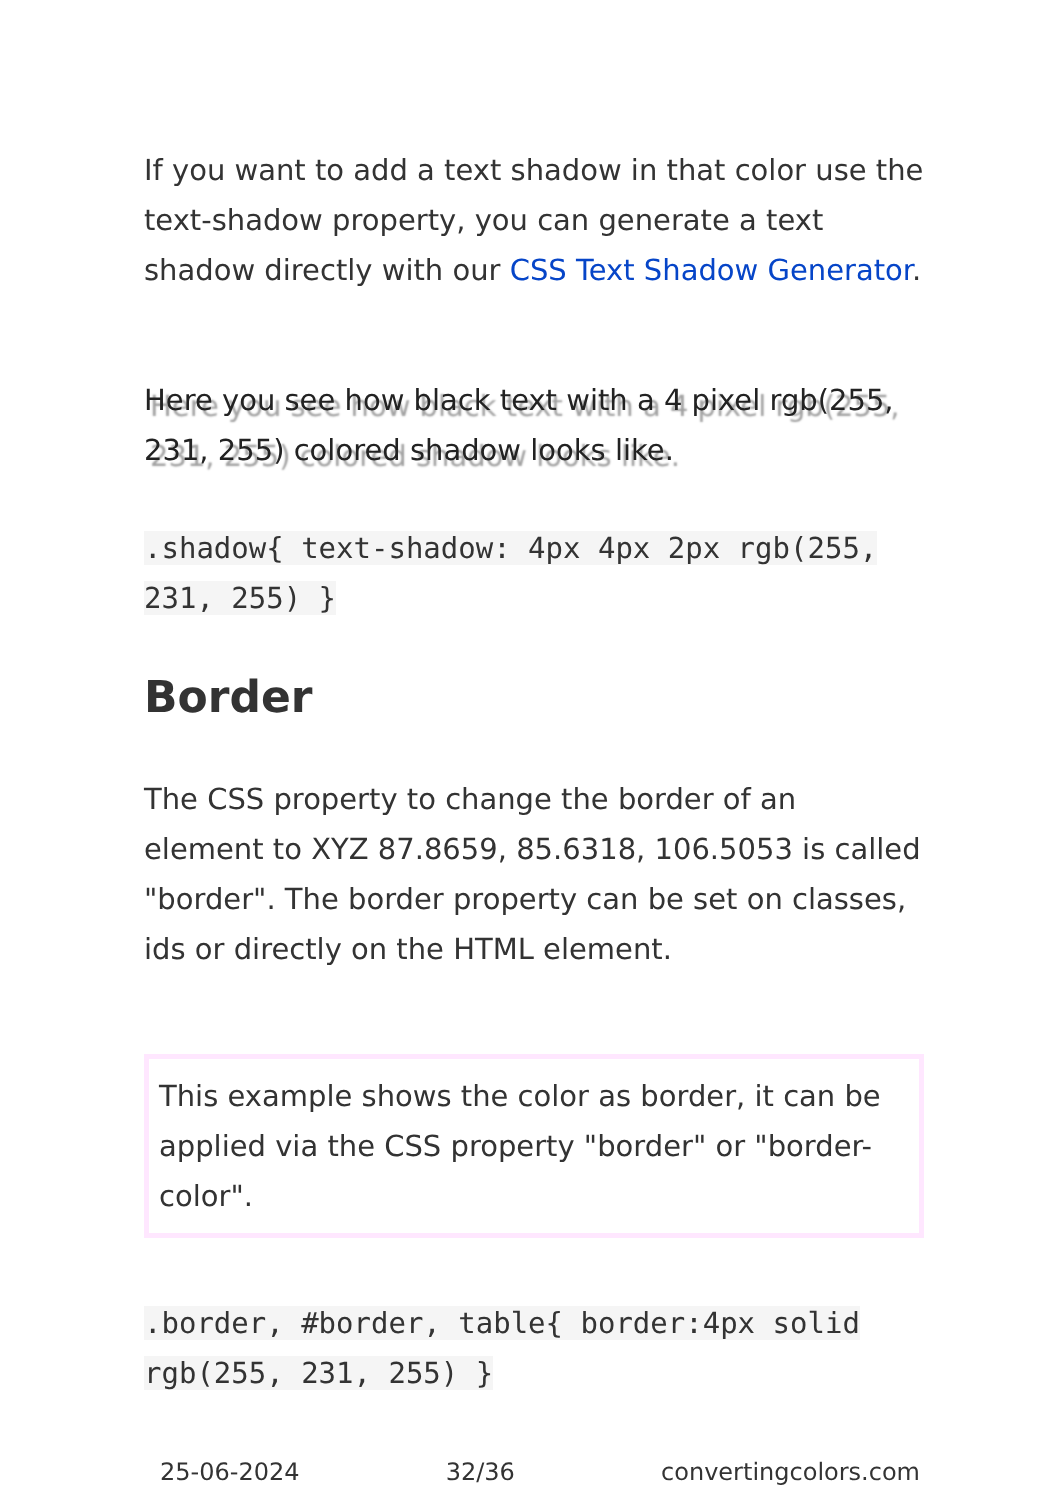If you want to add a text shadow in that color use the text-shadow property, you can generate a text shadow directly with our CSS Text Shadow Generator.
Here you see how black text with a 4 pixel rgb(255, 231, 255) colored shadow looks like.
.shadow{ text-shadow: 4px 4px 2px rgb(255, 231, 255) }
Border
The CSS property to change the border of an element to XYZ 87.8659, 85.6318, 106.5053 is called "border". The border property can be set on classes, ids or directly on the HTML element.
This example shows the color as border, it can be applied via the CSS property "border" or "border-color".
.border, #border, table{ border:4px solid rgb(255, 231, 255) }
25-06-2024 32/36 convertingcolors.com